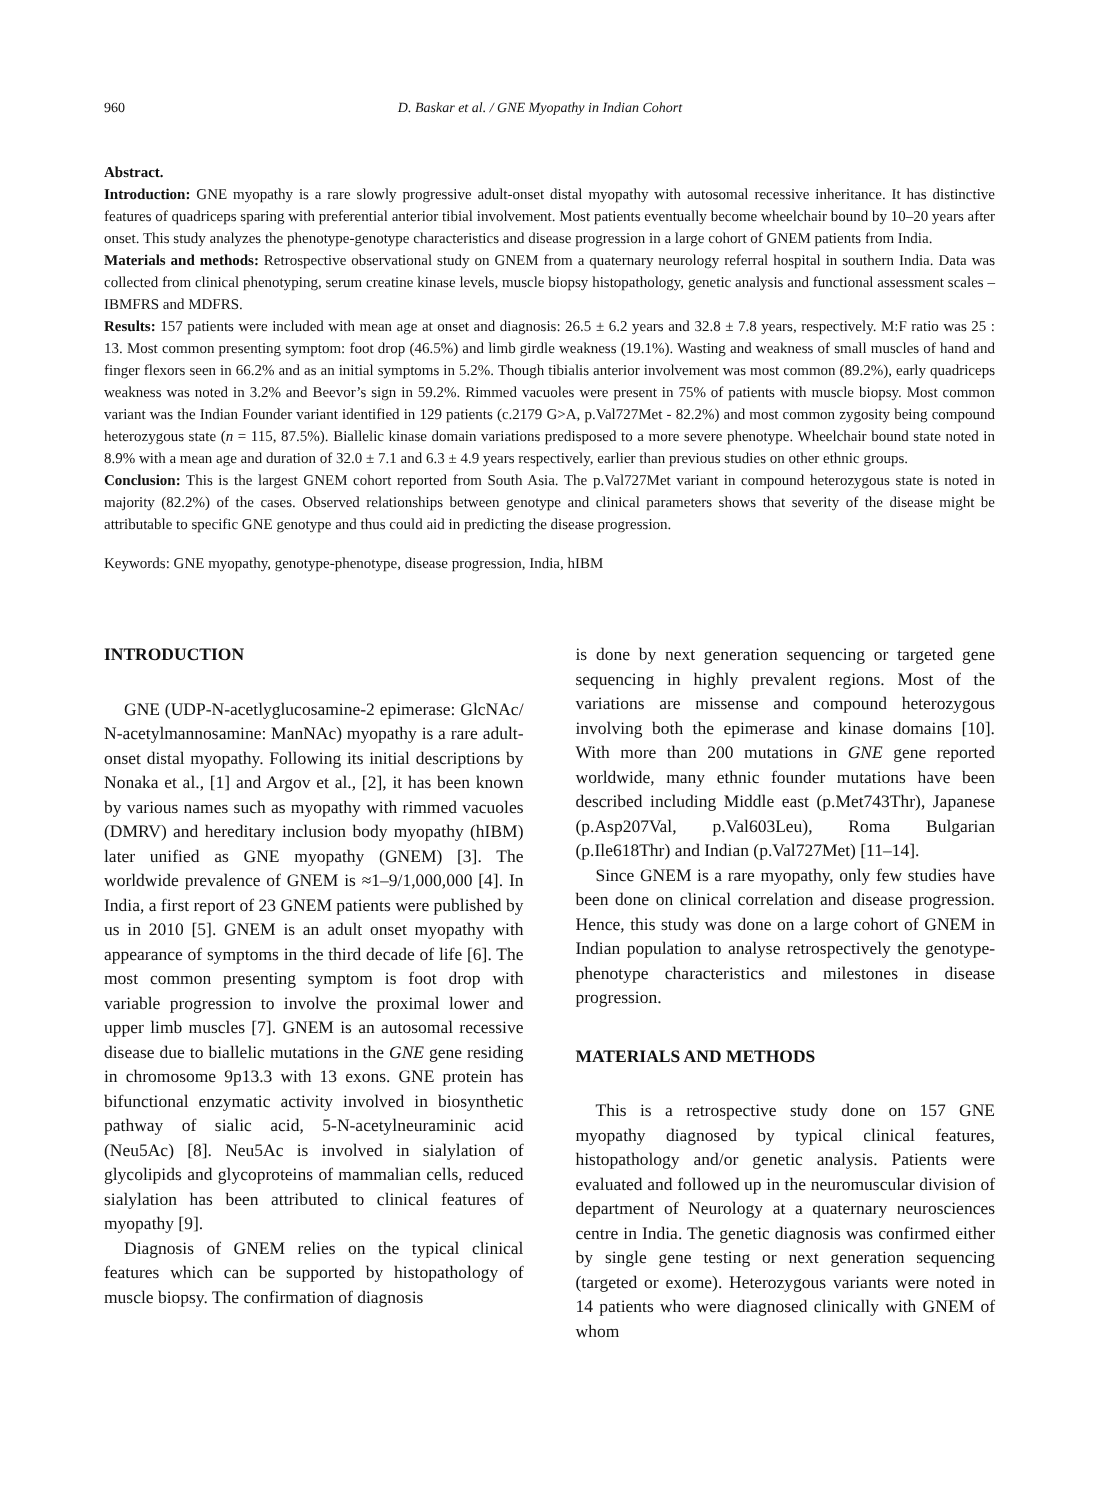960 D. Baskar et al. / GNE Myopathy in Indian Cohort
Abstract.
Introduction: GNE myopathy is a rare slowly progressive adult-onset distal myopathy with autosomal recessive inheritance. It has distinctive features of quadriceps sparing with preferential anterior tibial involvement. Most patients eventually become wheelchair bound by 10–20 years after onset. This study analyzes the phenotype-genotype characteristics and disease progression in a large cohort of GNEM patients from India.
Materials and methods: Retrospective observational study on GNEM from a quaternary neurology referral hospital in southern India. Data was collected from clinical phenotyping, serum creatine kinase levels, muscle biopsy histopathology, genetic analysis and functional assessment scales – IBMFRS and MDFRS.
Results: 157 patients were included with mean age at onset and diagnosis: 26.5 ± 6.2 years and 32.8 ± 7.8 years, respectively. M:F ratio was 25 : 13. Most common presenting symptom: foot drop (46.5%) and limb girdle weakness (19.1%). Wasting and weakness of small muscles of hand and finger flexors seen in 66.2% and as an initial symptoms in 5.2%. Though tibialis anterior involvement was most common (89.2%), early quadriceps weakness was noted in 3.2% and Beevor’s sign in 59.2%. Rimmed vacuoles were present in 75% of patients with muscle biopsy. Most common variant was the Indian Founder variant identified in 129 patients (c.2179 G>A, p.Val727Met - 82.2%) and most common zygosity being compound heterozygous state (n = 115, 87.5%). Biallelic kinase domain variations predisposed to a more severe phenotype. Wheelchair bound state noted in 8.9% with a mean age and duration of 32.0 ± 7.1 and 6.3 ± 4.9 years respectively, earlier than previous studies on other ethnic groups.
Conclusion: This is the largest GNEM cohort reported from South Asia. The p.Val727Met variant in compound heterozygous state is noted in majority (82.2%) of the cases. Observed relationships between genotype and clinical parameters shows that severity of the disease might be attributable to specific GNE genotype and thus could aid in predicting the disease progression.
Keywords: GNE myopathy, genotype-phenotype, disease progression, India, hIBM
INTRODUCTION
GNE (UDP-N-acetlyglucosamine-2 epimerase: GlcNAc/ N-acetylmannosamine: ManNAc) myopathy is a rare adult-onset distal myopathy. Following its initial descriptions by Nonaka et al., [1] and Argov et al., [2], it has been known by various names such as myopathy with rimmed vacuoles (DMRV) and hereditary inclusion body myopathy (hIBM) later unified as GNE myopathy (GNEM) [3]. The worldwide prevalence of GNEM is ≈1–9/1,000,000 [4]. In India, a first report of 23 GNEM patients were published by us in 2010 [5]. GNEM is an adult onset myopathy with appearance of symptoms in the third decade of life [6]. The most common presenting symptom is foot drop with variable progression to involve the proximal lower and upper limb muscles [7]. GNEM is an autosomal recessive disease due to biallelic mutations in the GNE gene residing in chromosome 9p13.3 with 13 exons. GNE protein has bifunctional enzymatic activity involved in biosynthetic pathway of sialic acid, 5-N-acetylneuraminic acid (Neu5Ac) [8]. Neu5Ac is involved in sialylation of glycolipids and glycoproteins of mammalian cells, reduced sialylation has been attributed to clinical features of myopathy [9].
Diagnosis of GNEM relies on the typical clinical features which can be supported by histopathology of muscle biopsy. The confirmation of diagnosis
is done by next generation sequencing or targeted gene sequencing in highly prevalent regions. Most of the variations are missense and compound heterozygous involving both the epimerase and kinase domains [10]. With more than 200 mutations in GNE gene reported worldwide, many ethnic founder mutations have been described including Middle east (p.Met743Thr), Japanese (p.Asp207Val, p.Val603Leu), Roma Bulgarian (p.Ile618Thr) and Indian (p.Val727Met) [11–14].
Since GNEM is a rare myopathy, only few studies have been done on clinical correlation and disease progression. Hence, this study was done on a large cohort of GNEM in Indian population to analyse retrospectively the genotype-phenotype characteristics and milestones in disease progression.
MATERIALS AND METHODS
This is a retrospective study done on 157 GNE myopathy diagnosed by typical clinical features, histopathology and/or genetic analysis. Patients were evaluated and followed up in the neuromuscular division of department of Neurology at a quaternary neurosciences centre in India. The genetic diagnosis was confirmed either by single gene testing or next generation sequencing (targeted or exome). Heterozygous variants were noted in 14 patients who were diagnosed clinically with GNEM of whom